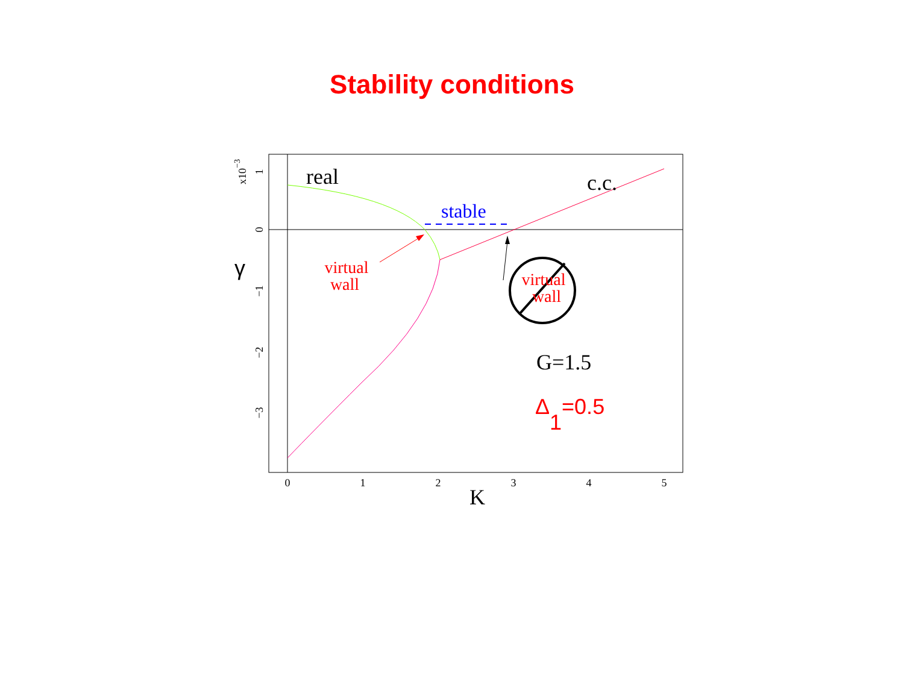Stability conditions
0
1
2
3
4
5
1
0
−1
−2
−3
x10−3
K
γ
real
c.c.
stable
virtual
wall
virtual
wall
G=1.5
Δ1=0.5